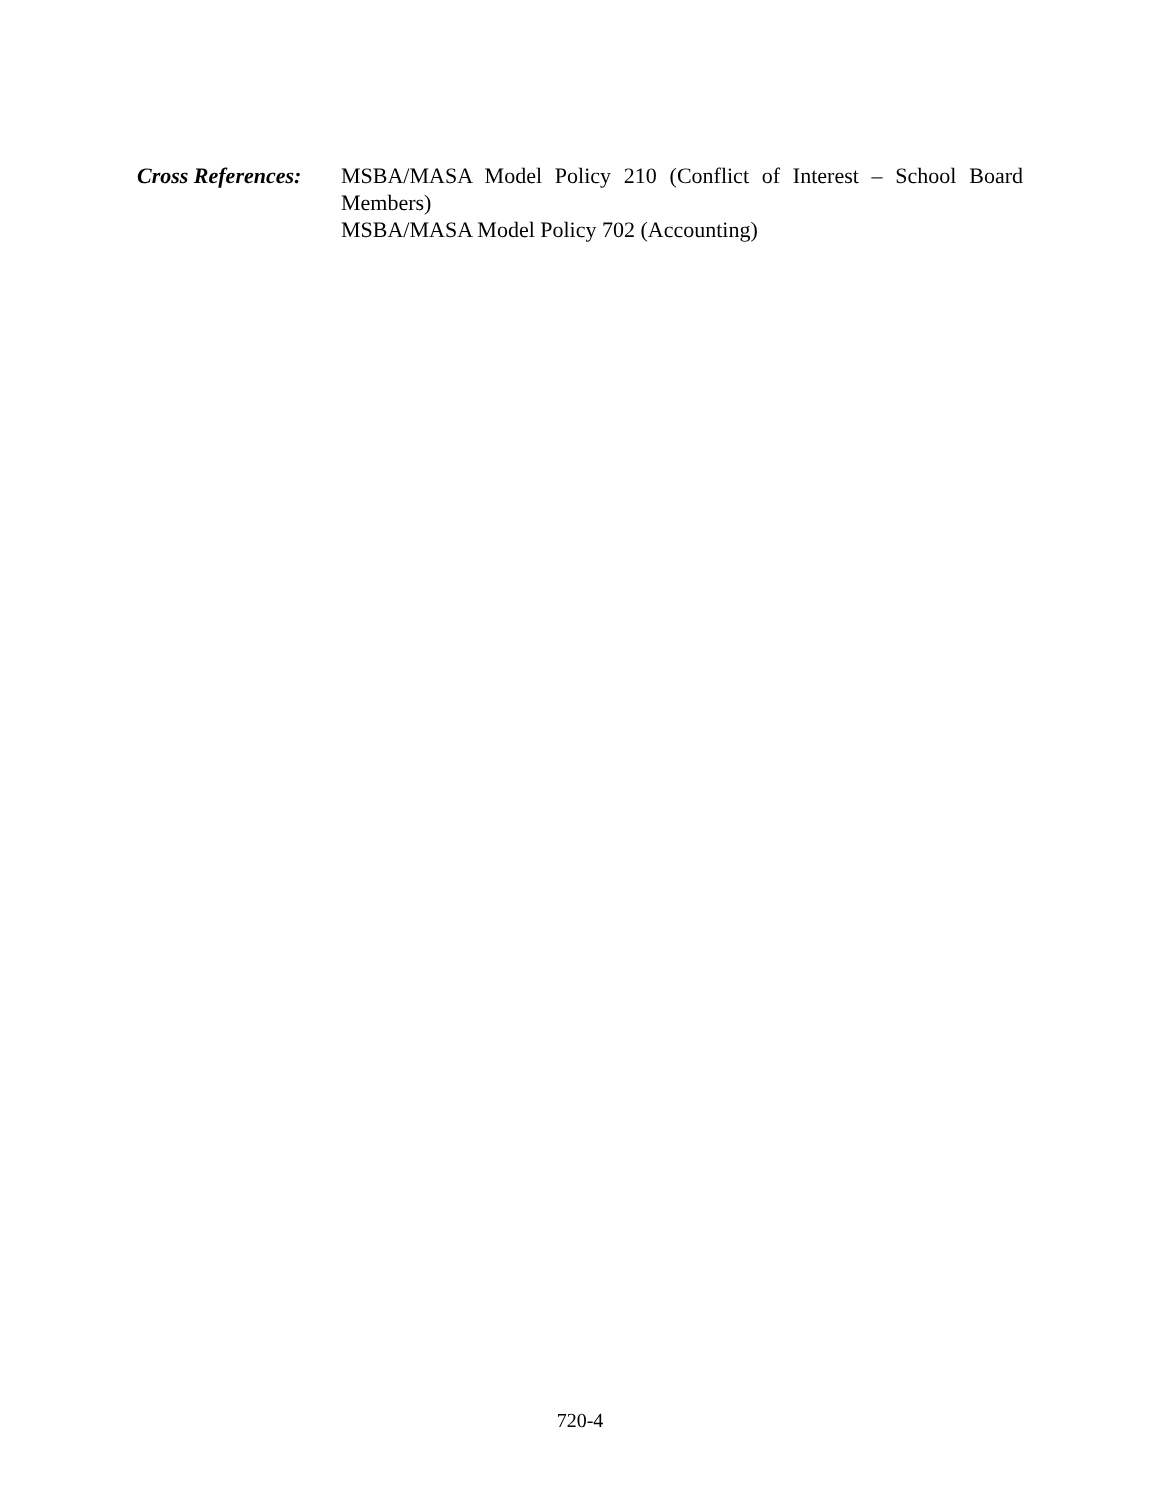Cross References:
MSBA/MASA Model Policy 210 (Conflict of Interest – School Board Members)
MSBA/MASA Model Policy 702 (Accounting)
720-4